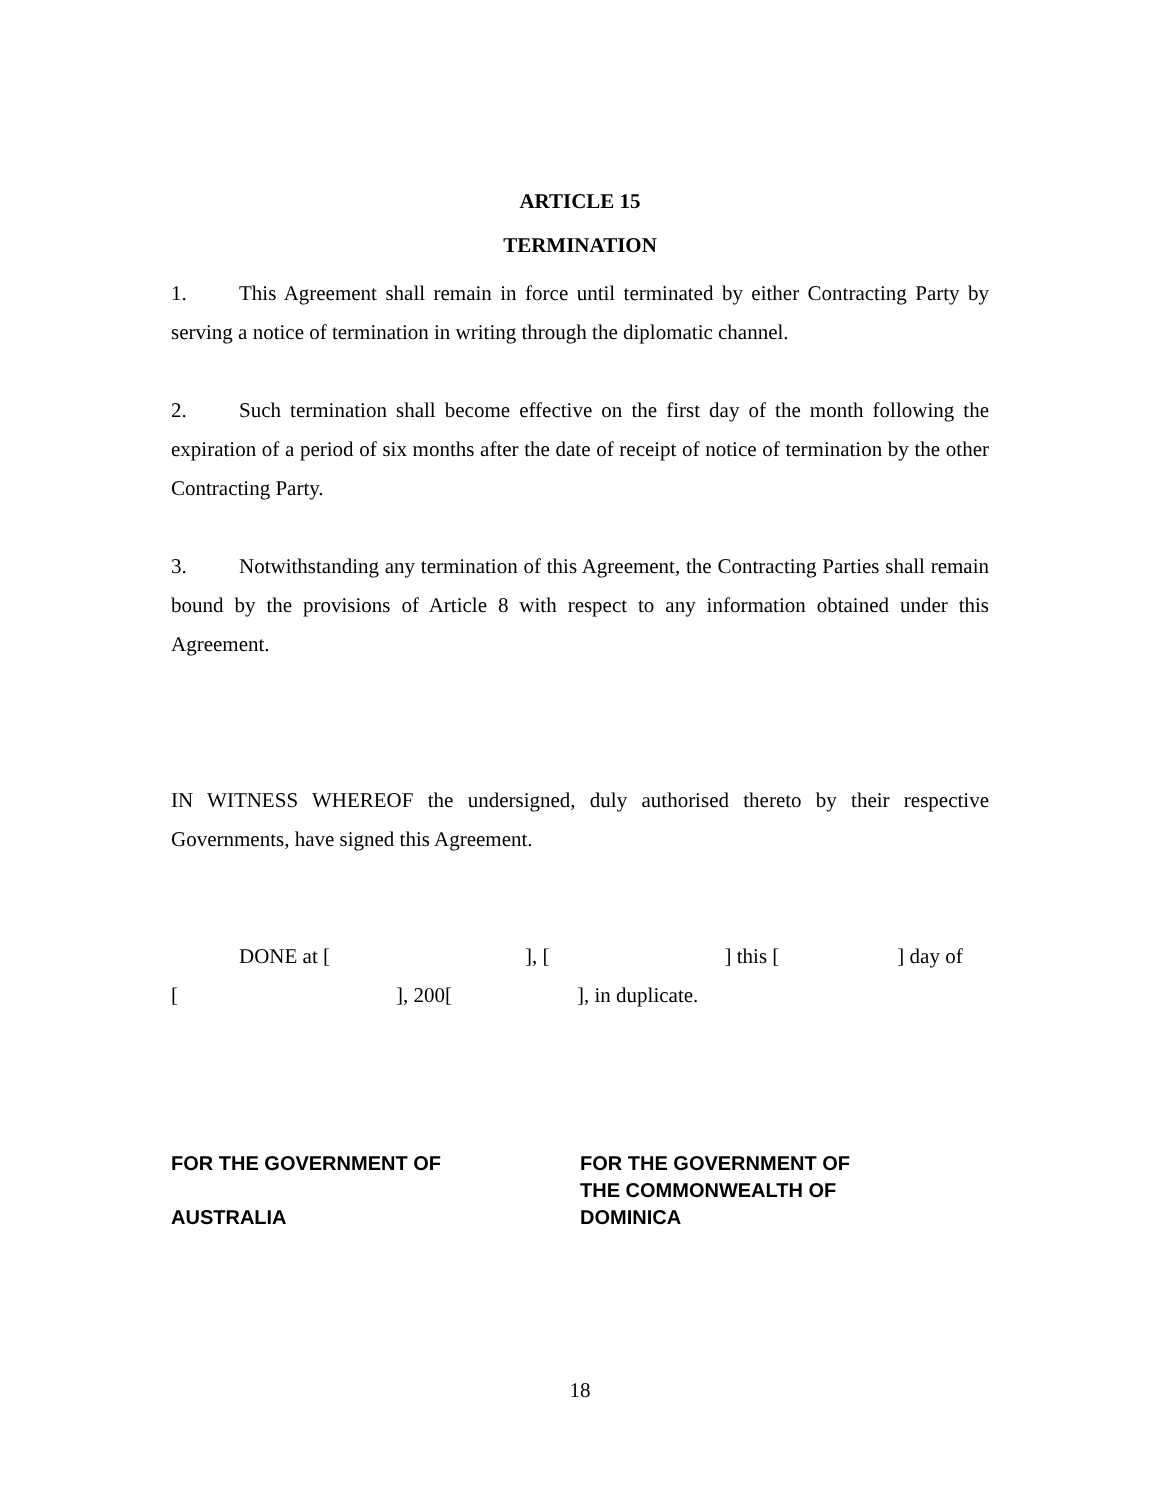ARTICLE 15
TERMINATION
1. This Agreement shall remain in force until terminated by either Contracting Party by serving a notice of termination in writing through the diplomatic channel.
2. Such termination shall become effective on the first day of the month following the expiration of a period of six months after the date of receipt of notice of termination by the other Contracting Party.
3. Notwithstanding any termination of this Agreement, the Contracting Parties shall remain bound by the provisions of Article 8 with respect to any information obtained under this Agreement.
IN WITNESS WHEREOF the undersigned, duly authorised thereto by their respective Governments, have signed this Agreement.
DONE at [ ], [ ] this [ ] day of
[ ], 200[ ], in duplicate.
FOR THE GOVERNMENT OF
AUSTRALIA
FOR THE GOVERNMENT OF
THE COMMONWEALTH OF
DOMINICA
18